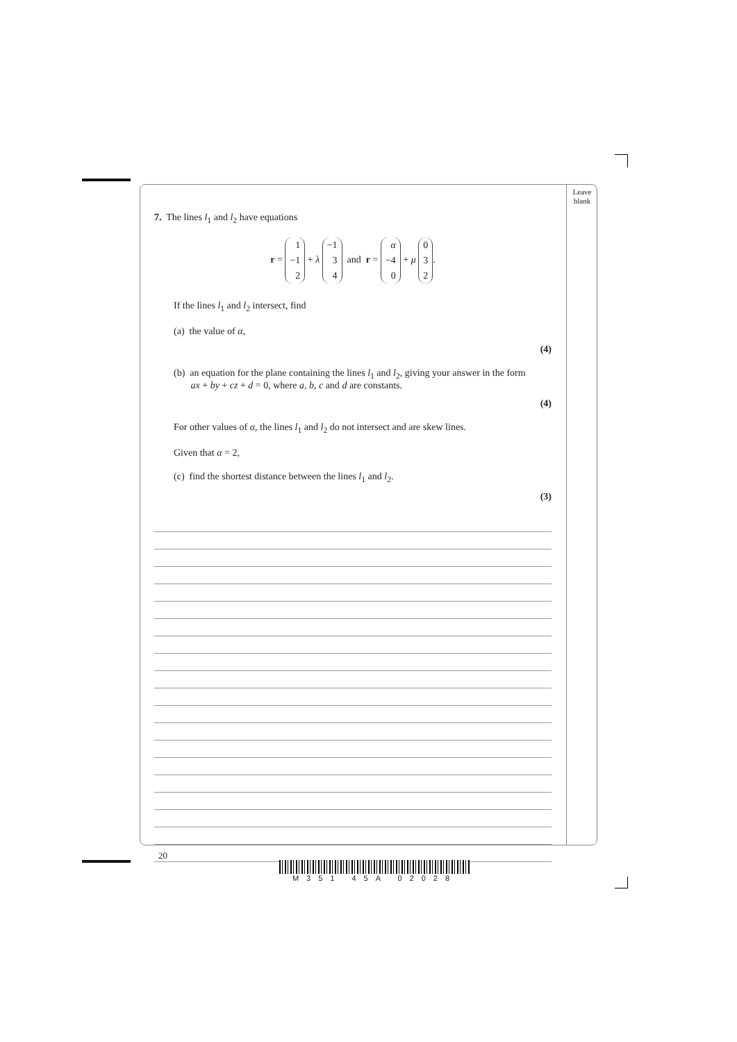Leave
blank
7. The lines l<sub>1</sub> and l<sub>2</sub> have equations
r = 1
−1
2 + λ −1
3
4 and r = α
−4
0 + μ 0
3
2.
If the lines l<sub>1</sub> and l<sub>2</sub> intersect, find
(a) the value of α,
(4)
(b) an equation for the plane containing the lines l<sub>1</sub> and l<sub>2</sub>, giving your answer in the form
ax + by + cz + d = 0, where a, b, c and d are constants.
(4)
For other values of α, the lines l<sub>1</sub> and l<sub>2</sub> do not intersect and are skew lines.
Given that α = 2,
(c) find the shortest distance between the lines l<sub>1</sub> and l<sub>2</sub>.
(3)
20
M351 45A 02028